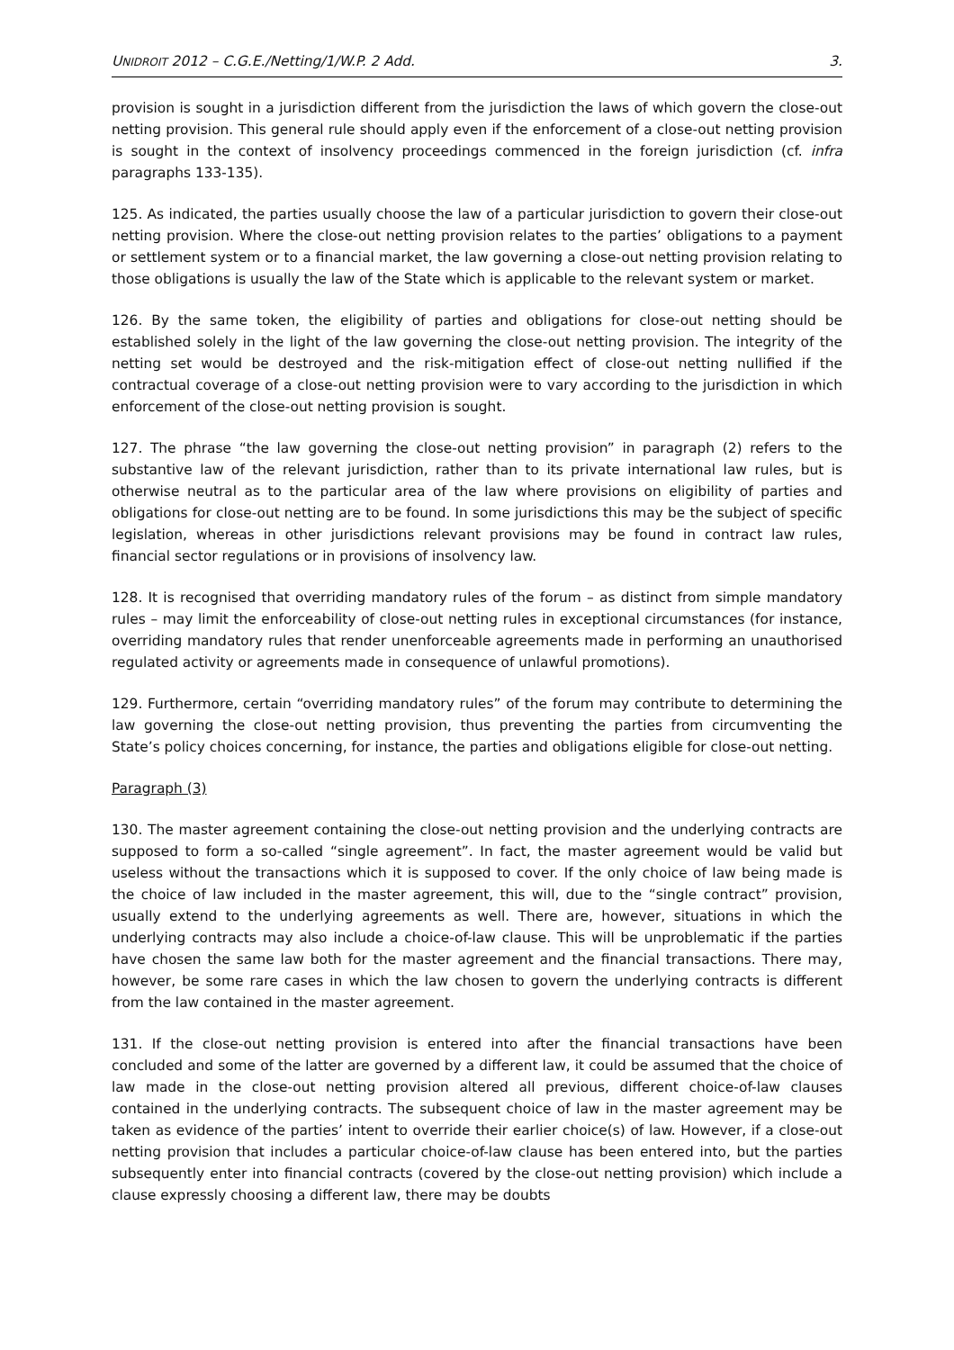UNIDROIT 2012 – C.G.E./Netting/1/W.P. 2 Add. 3.
provision is sought in a jurisdiction different from the jurisdiction the laws of which govern the close-out netting provision. This general rule should apply even if the enforcement of a close-out netting provision is sought in the context of insolvency proceedings commenced in the foreign jurisdiction (cf. infra paragraphs 133-135).
125. As indicated, the parties usually choose the law of a particular jurisdiction to govern their close-out netting provision. Where the close-out netting provision relates to the parties’ obligations to a payment or settlement system or to a financial market, the law governing a close-out netting provision relating to those obligations is usually the law of the State which is applicable to the relevant system or market.
126. By the same token, the eligibility of parties and obligations for close-out netting should be established solely in the light of the law governing the close-out netting provision. The integrity of the netting set would be destroyed and the risk-mitigation effect of close-out netting nullified if the contractual coverage of a close-out netting provision were to vary according to the jurisdiction in which enforcement of the close-out netting provision is sought.
127. The phrase “the law governing the close-out netting provision” in paragraph (2) refers to the substantive law of the relevant jurisdiction, rather than to its private international law rules, but is otherwise neutral as to the particular area of the law where provisions on eligibility of parties and obligations for close-out netting are to be found. In some jurisdictions this may be the subject of specific legislation, whereas in other jurisdictions relevant provisions may be found in contract law rules, financial sector regulations or in provisions of insolvency law.
128. It is recognised that overriding mandatory rules of the forum – as distinct from simple mandatory rules – may limit the enforceability of close-out netting rules in exceptional circumstances (for instance, overriding mandatory rules that render unenforceable agreements made in performing an unauthorised regulated activity or agreements made in consequence of unlawful promotions).
129. Furthermore, certain “overriding mandatory rules” of the forum may contribute to determining the law governing the close-out netting provision, thus preventing the parties from circumventing the State’s policy choices concerning, for instance, the parties and obligations eligible for close-out netting.
Paragraph (3)
130. The master agreement containing the close-out netting provision and the underlying contracts are supposed to form a so-called “single agreement”. In fact, the master agreement would be valid but useless without the transactions which it is supposed to cover. If the only choice of law being made is the choice of law included in the master agreement, this will, due to the “single contract” provision, usually extend to the underlying agreements as well. There are, however, situations in which the underlying contracts may also include a choice-of-law clause. This will be unproblematic if the parties have chosen the same law both for the master agreement and the financial transactions. There may, however, be some rare cases in which the law chosen to govern the underlying contracts is different from the law contained in the master agreement.
131. If the close-out netting provision is entered into after the financial transactions have been concluded and some of the latter are governed by a different law, it could be assumed that the choice of law made in the close-out netting provision altered all previous, different choice-of-law clauses contained in the underlying contracts. The subsequent choice of law in the master agreement may be taken as evidence of the parties’ intent to override their earlier choice(s) of law. However, if a close-out netting provision that includes a particular choice-of-law clause has been entered into, but the parties subsequently enter into financial contracts (covered by the close-out netting provision) which include a clause expressly choosing a different law, there may be doubts